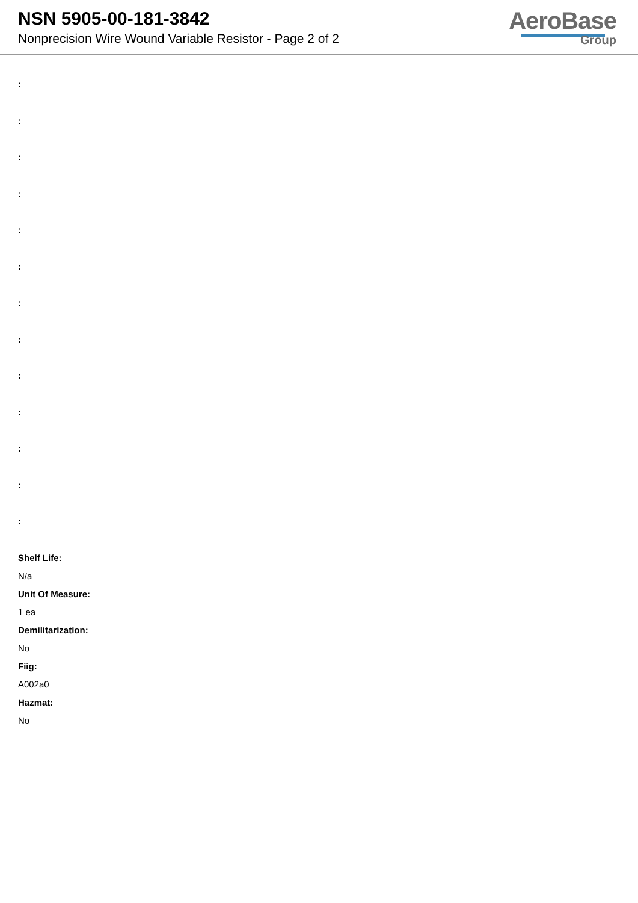NSN 5905-00-181-3842
Nonprecision Wire Wound Variable Resistor - Page 2 of 2
AeroBase
Group
:
:
:
:
:
:
:
:
:
:
:
:
:
Shelf Life:
N/a
Unit Of Measure:
1 ea
Demilitarization:
No
Fiig:
A002a0
Hazmat:
No